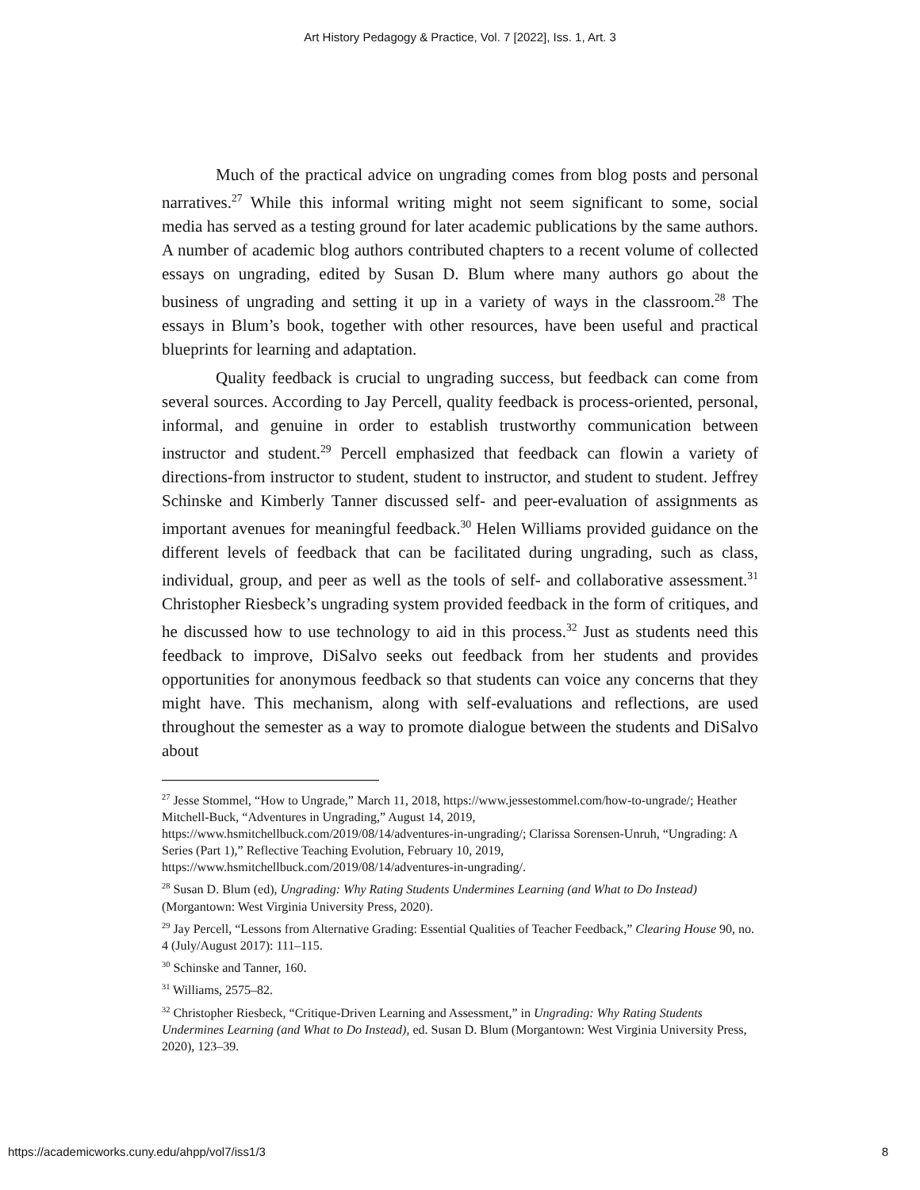Art History Pedagogy & Practice, Vol. 7 [2022], Iss. 1, Art. 3
Much of the practical advice on ungrading comes from blog posts and personal narratives.<sup>27</sup> While this informal writing might not seem significant to some, social media has served as a testing ground for later academic publications by the same authors. A number of academic blog authors contributed chapters to a recent volume of collected essays on ungrading, edited by Susan D. Blum where many authors go about the business of ungrading and setting it up in a variety of ways in the classroom.<sup>28</sup> The essays in Blum’s book, together with other resources, have been useful and practical blueprints for learning and adaptation.
Quality feedback is crucial to ungrading success, but feedback can come from several sources. According to Jay Percell, quality feedback is process-oriented, personal, informal, and genuine in order to establish trustworthy communication between instructor and student.<sup>29</sup> Percell emphasized that feedback can flowin a variety of directions-from instructor to student, student to instructor, and student to student. Jeffrey Schinske and Kimberly Tanner discussed self- and peer-evaluation of assignments as important avenues for meaningful feedback.<sup>30</sup> Helen Williams provided guidance on the different levels of feedback that can be facilitated during ungrading, such as class, individual, group, and peer as well as the tools of self- and collaborative assessment.<sup>31</sup> Christopher Riesbeck’s ungrading system provided feedback in the form of critiques, and he discussed how to use technology to aid in this process.<sup>32</sup> Just as students need this feedback to improve, DiSalvo seeks out feedback from her students and provides opportunities for anonymous feedback so that students can voice any concerns that they might have. This mechanism, along with self-evaluations and reflections, are used throughout the semester as a way to promote dialogue between the students and DiSalvo about
<sup>27</sup> Jesse Stommel, “How to Ungrade,” March 11, 2018, https://www.jessestommel.com/how-to-ungrade/; Heather Mitchell-Buck, “Adventures in Ungrading,” August 14, 2019, https://www.hsmitchellbuck.com/2019/08/14/adventures-in-ungrading/; Clarissa Sorensen-Unruh, “Ungrading: A Series (Part 1),” Reflective Teaching Evolution, February 10, 2019, https://www.hsmitchellbuck.com/2019/08/14/adventures-in-ungrading/.
<sup>28</sup> Susan D. Blum (ed), Ungrading: Why Rating Students Undermines Learning (and What to Do Instead) (Morgantown: West Virginia University Press, 2020).
<sup>29</sup> Jay Percell, “Lessons from Alternative Grading: Essential Qualities of Teacher Feedback,” Clearing House 90, no. 4 (July/August 2017): 111–115.
<sup>30</sup> Schinske and Tanner, 160.
<sup>31</sup> Williams, 2575–82.
<sup>32</sup> Christopher Riesbeck, “Critique-Driven Learning and Assessment,” in Ungrading: Why Rating Students Undermines Learning (and What to Do Instead), ed. Susan D. Blum (Morgantown: West Virginia University Press, 2020), 123–39.
https://academicworks.cuny.edu/ahpp/vol7/iss1/3 8